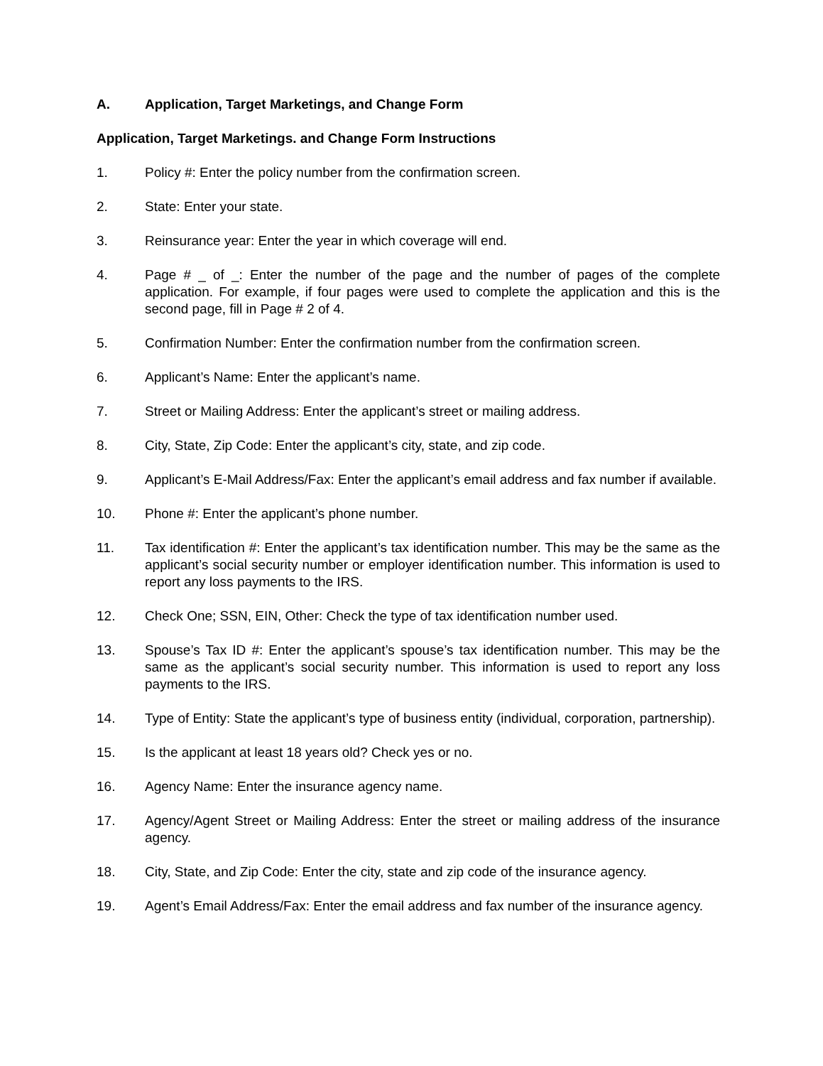A. Application, Target Marketings, and Change Form
Application, Target Marketings. and Change Form Instructions
1. Policy #: Enter the policy number from the confirmation screen.
2. State: Enter your state.
3. Reinsurance year: Enter the year in which coverage will end.
4. Page # _ of _: Enter the number of the page and the number of pages of the complete application. For example, if four pages were used to complete the application and this is the second page, fill in Page # 2 of 4.
5. Confirmation Number: Enter the confirmation number from the confirmation screen.
6. Applicant’s Name: Enter the applicant’s name.
7. Street or Mailing Address: Enter the applicant’s street or mailing address.
8. City, State, Zip Code: Enter the applicant’s city, state, and zip code.
9. Applicant’s E-Mail Address/Fax: Enter the applicant’s email address and fax number if available.
10. Phone #: Enter the applicant’s phone number.
11. Tax identification #: Enter the applicant’s tax identification number. This may be the same as the applicant’s social security number or employer identification number. This information is used to report any loss payments to the IRS.
12. Check One; SSN, EIN, Other: Check the type of tax identification number used.
13. Spouse’s Tax ID #: Enter the applicant’s spouse’s tax identification number. This may be the same as the applicant’s social security number. This information is used to report any loss payments to the IRS.
14. Type of Entity: State the applicant’s type of business entity (individual, corporation, partnership).
15. Is the applicant at least 18 years old? Check yes or no.
16. Agency Name: Enter the insurance agency name.
17. Agency/Agent Street or Mailing Address: Enter the street or mailing address of the insurance agency.
18. City, State, and Zip Code: Enter the city, state and zip code of the insurance agency.
19. Agent’s Email Address/Fax: Enter the email address and fax number of the insurance agency.